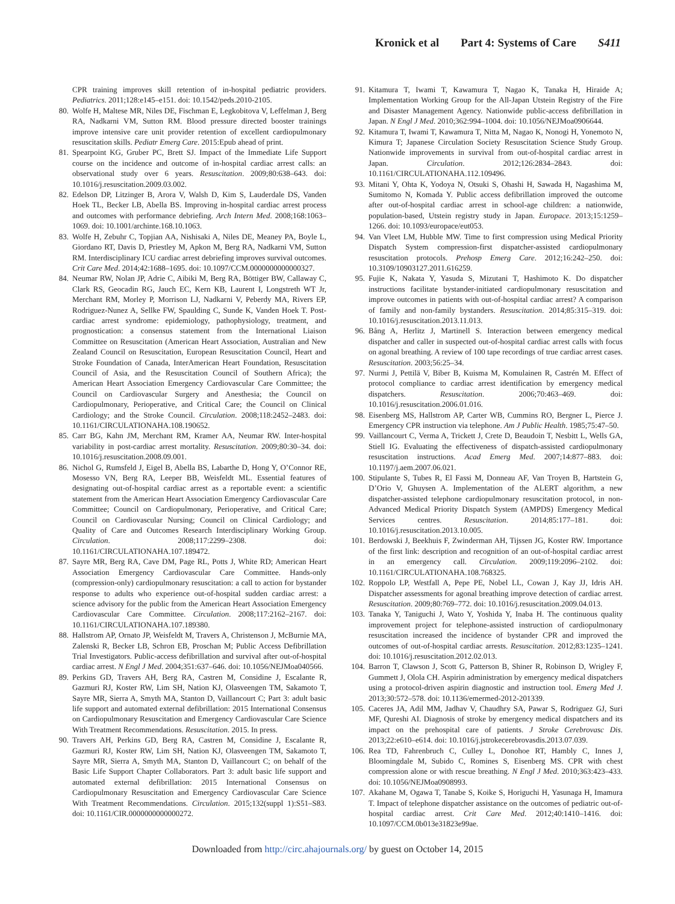Kronick et al Part 4: Systems of Care S411
CPR training improves skill retention of in-hospital pediatric providers. Pediatrics. 2011;128:e145–e151. doi: 10.1542/peds.2010-2105.
80. Wolfe H, Maltese MR, Niles DE, Fischman E, Legkobitova V, Leffelman J, Berg RA, Nadkarni VM, Sutton RM. Blood pressure directed booster trainings improve intensive care unit provider retention of excellent cardiopulmonary resuscitation skills. Pediatr Emerg Care. 2015:Epub ahead of print.
81. Spearpoint KG, Gruber PC, Brett SJ. Impact of the Immediate Life Support course on the incidence and outcome of in-hospital cardiac arrest calls: an observational study over 6 years. Resuscitation. 2009;80:638–643. doi: 10.1016/j.resuscitation.2009.03.002.
82. Edelson DP, Litzinger B, Arora V, Walsh D, Kim S, Lauderdale DS, Vanden Hoek TL, Becker LB, Abella BS. Improving in-hospital cardiac arrest process and outcomes with performance debriefing. Arch Intern Med. 2008;168:1063–1069. doi: 10.1001/archinte.168.10.1063.
83. Wolfe H, Zebuhr C, Topjian AA, Nishisaki A, Niles DE, Meaney PA, Boyle L, Giordano RT, Davis D, Priestley M, Apkon M, Berg RA, Nadkarni VM, Sutton RM. Interdisciplinary ICU cardiac arrest debriefing improves survival outcomes. Crit Care Med. 2014;42:1688–1695. doi: 10.1097/CCM.0000000000000327.
84. Neumar RW, Nolan JP, Adrie C, Aibiki M, Berg RA, Böttiger BW, Callaway C, Clark RS, Geocadin RG, Jauch EC, Kern KB, Laurent I, Longstreth WT Jr, Merchant RM, Morley P, Morrison LJ, Nadkarni V, Peberdy MA, Rivers EP, Rodriguez-Nunez A, Sellke FW, Spaulding C, Sunde K, Vanden Hoek T. Post-cardiac arrest syndrome: epidemiology, pathophysiology, treatment, and prognostication: a consensus statement from the International Liaison Committee on Resuscitation (American Heart Association, Australian and New Zealand Council on Resuscitation, European Resuscitation Council, Heart and Stroke Foundation of Canada, InterAmerican Heart Foundation, Resuscitation Council of Asia, and the Resuscitation Council of Southern Africa); the American Heart Association Emergency Cardiovascular Care Committee; the Council on Cardiovascular Surgery and Anesthesia; the Council on Cardiopulmonary, Perioperative, and Critical Care; the Council on Clinical Cardiology; and the Stroke Council. Circulation. 2008;118:2452–2483. doi: 10.1161/CIRCULATIONAHA.108.190652.
85. Carr BG, Kahn JM, Merchant RM, Kramer AA, Neumar RW. Inter-hospital variability in post-cardiac arrest mortality. Resuscitation. 2009;80:30–34. doi: 10.1016/j.resuscitation.2008.09.001.
86. Nichol G, Rumsfeld J, Eigel B, Abella BS, Labarthe D, Hong Y, O’Connor RE, Mosesso VN, Berg RA, Leeper BB, Weisfeldt ML. Essential features of designating out-of-hospital cardiac arrest as a reportable event: a scientific statement from the American Heart Association Emergency Cardiovascular Care Committee; Council on Cardiopulmonary, Perioperative, and Critical Care; Council on Cardiovascular Nursing; Council on Clinical Cardiology; and Quality of Care and Outcomes Research Interdisciplinary Working Group. Circulation. 2008;117:2299–2308. doi: 10.1161/CIRCULATIONAHA.107.189472.
87. Sayre MR, Berg RA, Cave DM, Page RL, Potts J, White RD; American Heart Association Emergency Cardiovascular Care Committee. Hands-only (compression-only) cardiopulmonary resuscitation: a call to action for bystander response to adults who experience out-of-hospital sudden cardiac arrest: a science advisory for the public from the American Heart Association Emergency Cardiovascular Care Committee. Circulation. 2008;117:2162–2167. doi: 10.1161/CIRCULATIONAHA.107.189380.
88. Hallstrom AP, Ornato JP, Weisfeldt M, Travers A, Christenson J, McBurnie MA, Zalenski R, Becker LB, Schron EB, Proschan M; Public Access Defibrillation Trial Investigators. Public-access defibrillation and survival after out-of-hospital cardiac arrest. N Engl J Med. 2004;351:637–646. doi: 10.1056/NEJMoa040566.
89. Perkins GD, Travers AH, Berg RA, Castren M, Considine J, Escalante R, Gazmuri RJ, Koster RW, Lim SH, Nation KJ, Olasveengen TM, Sakamoto T, Sayre MR, Sierra A, Smyth MA, Stanton D, Vaillancourt C; Part 3: adult basic life support and automated external defibrillation: 2015 International Consensus on Cardiopulmonary Resuscitation and Emergency Cardiovascular Care Science With Treatment Recommendations. Resuscitation. 2015. In press.
90. Travers AH, Perkins GD, Berg RA, Castren M, Considine J, Escalante R, Gazmuri RJ, Koster RW, Lim SH, Nation KJ, Olasveengen TM, Sakamoto T, Sayre MR, Sierra A, Smyth MA, Stanton D, Vaillancourt C; on behalf of the Basic Life Support Chapter Collaborators. Part 3: adult basic life support and automated external defibrillation: 2015 International Consensus on Cardiopulmonary Resuscitation and Emergency Cardiovascular Care Science With Treatment Recommendations. Circulation. 2015;132(suppl 1):S51–S83. doi: 10.1161/CIR.0000000000000272.
91. Kitamura T, Iwami T, Kawamura T, Nagao K, Tanaka H, Hiraide A; Implementation Working Group for the All-Japan Utstein Registry of the Fire and Disaster Management Agency. Nationwide public-access defibrillation in Japan. N Engl J Med. 2010;362:994–1004. doi: 10.1056/NEJMoa0906644.
92. Kitamura T, Iwami T, Kawamura T, Nitta M, Nagao K, Nonogi H, Yonemoto N, Kimura T; Japanese Circulation Society Resuscitation Science Study Group. Nationwide improvements in survival from out-of-hospital cardiac arrest in Japan. Circulation. 2012;126:2834–2843. doi: 10.1161/CIRCULATIONAHA.112.109496.
93. Mitani Y, Ohta K, Yodoya N, Otsuki S, Ohashi H, Sawada H, Nagashima M, Sumitomo N, Komada Y. Public access defibrillation improved the outcome after out-of-hospital cardiac arrest in school-age children: a nationwide, population-based, Utstein registry study in Japan. Europace. 2013;15:1259–1266. doi: 10.1093/europace/eut053.
94. Van Vleet LM, Hubble MW. Time to first compression using Medical Priority Dispatch System compression-first dispatcher-assisted cardiopulmonary resuscitation protocols. Prehosp Emerg Care. 2012;16:242–250. doi: 10.3109/10903127.2011.616259.
95. Fujie K, Nakata Y, Yasuda S, Mizutani T, Hashimoto K. Do dispatcher instructions facilitate bystander-initiated cardiopulmonary resuscitation and improve outcomes in patients with out-of-hospital cardiac arrest? A comparison of family and non-family bystanders. Resuscitation. 2014;85:315–319. doi: 10.1016/j.resuscitation.2013.11.013.
96. Bång A, Herlitz J, Martinell S. Interaction between emergency medical dispatcher and caller in suspected out-of-hospital cardiac arrest calls with focus on agonal breathing. A review of 100 tape recordings of true cardiac arrest cases. Resuscitation. 2003;56:25–34.
97. Nurmi J, Pettilä V, Biber B, Kuisma M, Komulainen R, Castrén M. Effect of protocol compliance to cardiac arrest identification by emergency medical dispatchers. Resuscitation. 2006;70:463–469. doi: 10.1016/j.resuscitation.2006.01.016.
98. Eisenberg MS, Hallstrom AP, Carter WB, Cummins RO, Bergner L, Pierce J. Emergency CPR instruction via telephone. Am J Public Health. 1985;75:47–50.
99. Vaillancourt C, Verma A, Trickett J, Crete D, Beaudoin T, Nesbitt L, Wells GA, Stiell IG. Evaluating the effectiveness of dispatch-assisted cardiopulmonary resuscitation instructions. Acad Emerg Med. 2007;14:877–883. doi: 10.1197/j.aem.2007.06.021.
100. Stipulante S, Tubes R, El Fassi M, Donneau AF, Van Troyen B, Hartstein G, D’Orio V, Ghuysen A. Implementation of the ALERT algorithm, a new dispatcher-assisted telephone cardiopulmonary resuscitation protocol, in non-Advanced Medical Priority Dispatch System (AMPDS) Emergency Medical Services centres. Resuscitation. 2014;85:177–181. doi: 10.1016/j.resuscitation.2013.10.005.
101. Berdowski J, Beekhuis F, Zwinderman AH, Tijssen JG, Koster RW. Importance of the first link: description and recognition of an out-of-hospital cardiac arrest in an emergency call. Circulation. 2009;119:2096–2102. doi: 10.1161/CIRCULATIONAHA.108.768325.
102. Roppolo LP, Westfall A, Pepe PE, Nobel LL, Cowan J, Kay JJ, Idris AH. Dispatcher assessments for agonal breathing improve detection of cardiac arrest. Resuscitation. 2009;80:769–772. doi: 10.1016/j.resuscitation.2009.04.013.
103. Tanaka Y, Taniguchi J, Wato Y, Yoshida Y, Inaba H. The continuous quality improvement project for telephone-assisted instruction of cardiopulmonary resuscitation increased the incidence of bystander CPR and improved the outcomes of out-of-hospital cardiac arrests. Resuscitation. 2012;83:1235–1241. doi: 10.1016/j.resuscitation.2012.02.013.
104. Barron T, Clawson J, Scott G, Patterson B, Shiner R, Robinson D, Wrigley F, Gummett J, Olola CH. Aspirin administration by emergency medical dispatchers using a protocol-driven aspirin diagnostic and instruction tool. Emerg Med J. 2013;30:572–578. doi: 10.1136/emermed-2012-201339.
105. Caceres JA, Adil MM, Jadhav V, Chaudhry SA, Pawar S, Rodriguez GJ, Suri MF, Qureshi AI. Diagnosis of stroke by emergency medical dispatchers and its impact on the prehospital care of patients. J Stroke Cerebrovasc Dis. 2013;22:e610–e614. doi: 10.1016/j.jstrokecerebrovasdis.2013.07.039.
106. Rea TD, Fahrenbruch C, Culley L, Donohoe RT, Hambly C, Innes J, Bloomingdale M, Subido C, Romines S, Eisenberg MS. CPR with chest compression alone or with rescue breathing. N Engl J Med. 2010;363:423–433. doi: 10.1056/NEJMoa0908993.
107. Akahane M, Ogawa T, Tanabe S, Koike S, Horiguchi H, Yasunaga H, Imamura T. Impact of telephone dispatcher assistance on the outcomes of pediatric out-of-hospital cardiac arrest. Crit Care Med. 2012;40:1410–1416. doi: 10.1097/CCM.0b013e31823e99ae.
Downloaded from http://circ.ahajournals.org/ by guest on October 14, 2015